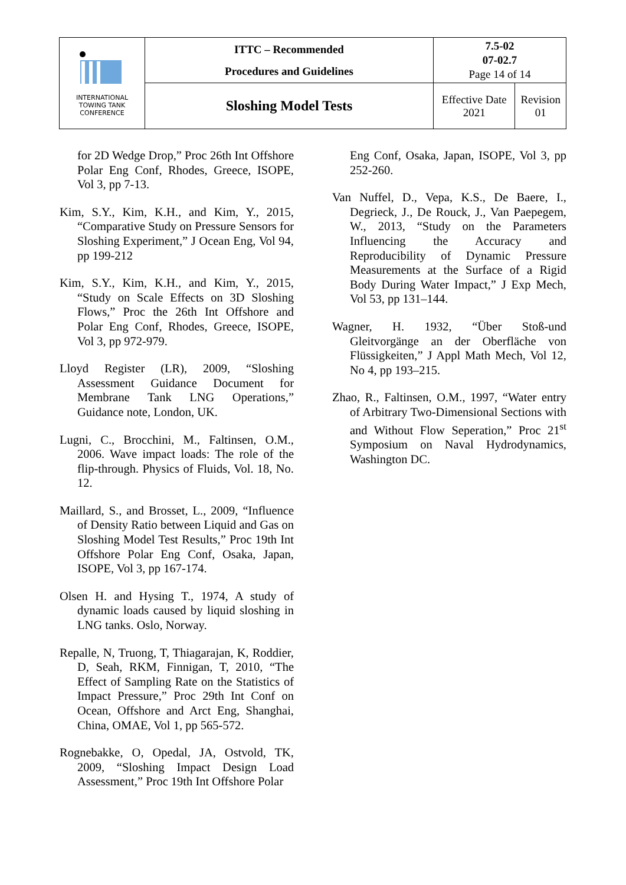| INTERNATIONAL TOWING TANK CONFERENCE | ITTC – Recommended Procedures and Guidelines | 7.5-02 07-02.7 Page 14 of 14 | |
| | Sloshing Model Tests | Effective Date 2021 | Revision 01 |
for 2D Wedge Drop,” Proc 26th Int Offshore Polar Eng Conf, Rhodes, Greece, ISOPE, Vol 3, pp 7-13.
Kim, S.Y., Kim, K.H., and Kim, Y., 2015, “Comparative Study on Pressure Sensors for Sloshing Experiment,” J Ocean Eng, Vol 94, pp 199-212
Kim, S.Y., Kim, K.H., and Kim, Y., 2015, “Study on Scale Effects on 3D Sloshing Flows,” Proc the 26th Int Offshore and Polar Eng Conf, Rhodes, Greece, ISOPE, Vol 3, pp 972-979.
Lloyd Register (LR), 2009, “Sloshing Assessment Guidance Document for Membrane Tank LNG Operations,” Guidance note, London, UK.
Lugni, C., Brocchini, M., Faltinsen, O.M., 2006. Wave impact loads: The role of the flip-through. Physics of Fluids, Vol. 18, No. 12.
Maillard, S., and Brosset, L., 2009, “Influence of Density Ratio between Liquid and Gas on Sloshing Model Test Results,” Proc 19th Int Offshore Polar Eng Conf, Osaka, Japan, ISOPE, Vol 3, pp 167-174.
Olsen H. and Hysing T., 1974, A study of dynamic loads caused by liquid sloshing in LNG tanks. Oslo, Norway.
Repalle, N, Truong, T, Thiagarajan, K, Roddier, D, Seah, RKM, Finnigan, T, 2010, “The Effect of Sampling Rate on the Statistics of Impact Pressure,” Proc 29th Int Conf on Ocean, Offshore and Arct Eng, Shanghai, China, OMAE, Vol 1, pp 565-572.
Rognebakke, O, Opedal, JA, Ostvold, TK, 2009, “Sloshing Impact Design Load Assessment,” Proc 19th Int Offshore Polar
Eng Conf, Osaka, Japan, ISOPE, Vol 3, pp 252-260.
Van Nuffel, D., Vepa, K.S., De Baere, I., Degrieck, J., De Rouck, J., Van Paepegem, W., 2013, “Study on the Parameters Influencing the Accuracy and Reproducibility of Dynamic Pressure Measurements at the Surface of a Rigid Body During Water Impact,” J Exp Mech, Vol 53, pp 131–144.
Wagner, H. 1932, “Über Stoß-und Gleitvorgänge an der Oberfläche von Flüssigkeiten,” J Appl Math Mech, Vol 12, No 4, pp 193–215.
Zhao, R., Faltinsen, O.M., 1997, “Water entry of Arbitrary Two-Dimensional Sections with and Without Flow Seperation,” Proc 21<sup>st</sup> Symposium on Naval Hydrodynamics, Washington DC.